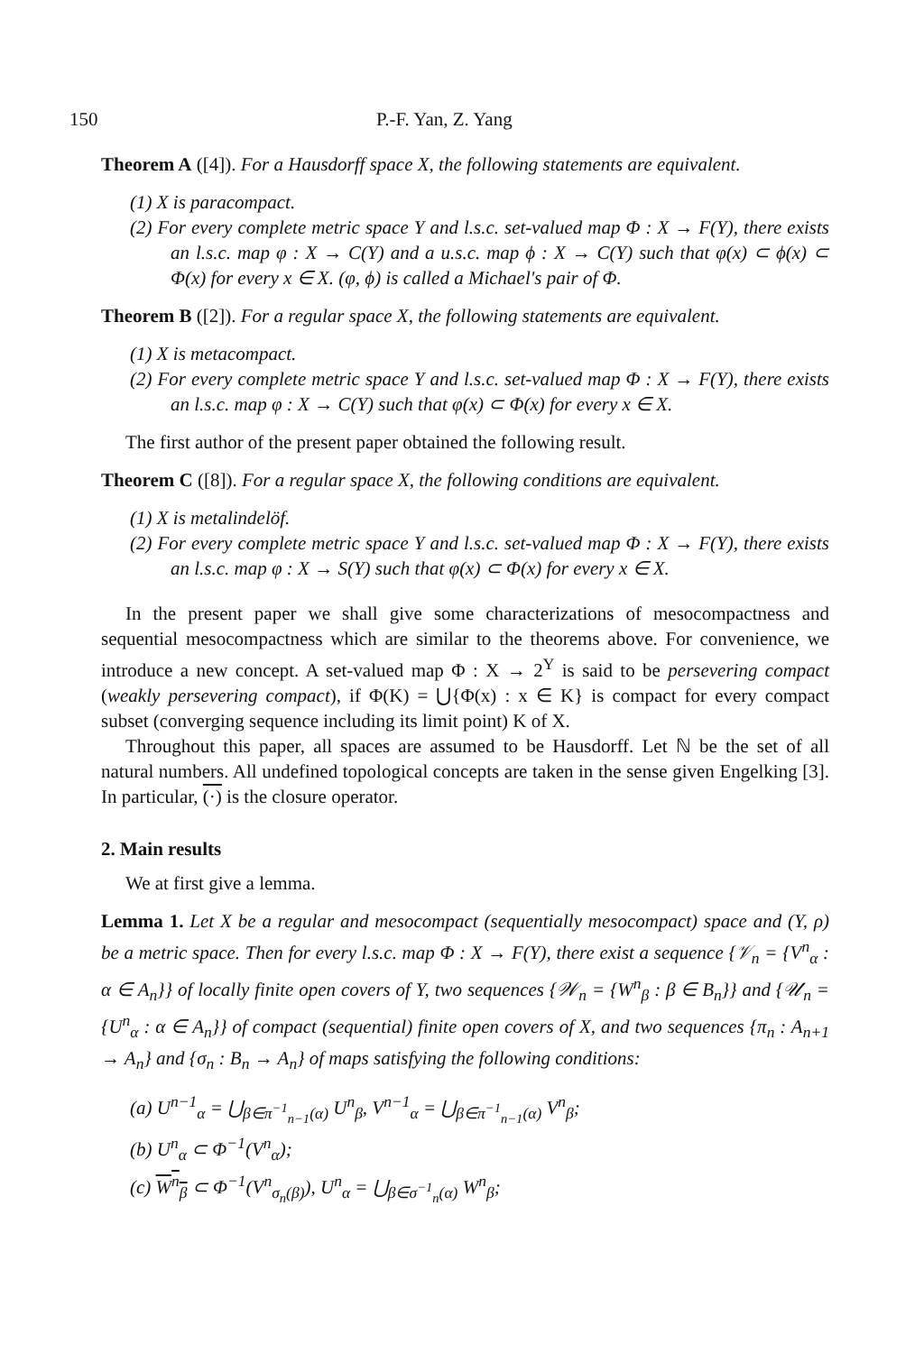150 P.-F. Yan, Z. Yang
Theorem A ([4]). For a Hausdorff space X, the following statements are equivalent.
(1) X is paracompact.
(2) For every complete metric space Y and l.s.c. set-valued map Φ : X → F(Y), there exists an l.s.c. map φ : X → C(Y) and a u.s.c. map ϕ : X → C(Y) such that φ(x) ⊂ ϕ(x) ⊂ Φ(x) for every x ∈ X. (φ, ϕ) is called a Michael's pair of Φ.
Theorem B ([2]). For a regular space X, the following statements are equivalent.
(1) X is metacompact.
(2) For every complete metric space Y and l.s.c. set-valued map Φ : X → F(Y), there exists an l.s.c. map φ : X → C(Y) such that φ(x) ⊂ Φ(x) for every x ∈ X.
The first author of the present paper obtained the following result.
Theorem C ([8]). For a regular space X, the following conditions are equivalent.
(1) X is metalindelöf.
(2) For every complete metric space Y and l.s.c. set-valued map Φ : X → F(Y), there exists an l.s.c. map φ : X → S(Y) such that φ(x) ⊂ Φ(x) for every x ∈ X.
In the present paper we shall give some characterizations of mesocompactness and sequential mesocompactness which are similar to the theorems above. For convenience, we introduce a new concept. A set-valued map Φ : X → 2<sup>Y</sup> is said to be persevering compact (weakly persevering compact), if Φ(K) = ⋃{Φ(x) : x ∈ K} is compact for every compact subset (converging sequence including its limit point) K of X.
Throughout this paper, all spaces are assumed to be Hausdorff. Let ℕ be the set of all natural numbers. All undefined topological concepts are taken in the sense given Engelking [3]. In particular, (·) is the closure operator.
2. Main results
We at first give a lemma.
Lemma 1. Let X be a regular and mesocompact (sequentially mesocompact) space and (Y, ρ) be a metric space. Then for every l.s.c. map Φ : X → F(Y), there exist a sequence {𝒱<sub>n</sub> = {V<sup>n</sup><sub>α</sub> : α ∈ A<sub>n</sub>}} of locally finite open covers of Y, two sequences {𝒲<sub>n</sub> = {W<sup>n</sup><sub>β</sub> : β ∈ B<sub>n</sub>}} and {𝒰<sub>n</sub> = {U<sup>n</sup><sub>α</sub> : α ∈ A<sub>n</sub>}} of compact (sequential) finite open covers of X, and two sequences {π<sub>n</sub> : A<sub>n+1</sub> → A<sub>n</sub>} and {σ<sub>n</sub> : B<sub>n</sub> → A<sub>n</sub>} of maps satisfying the following conditions:
(a) U<sup>n−1</sup><sub>α</sub> = ⋃<sub>β∈π<sup>−1</sup><sub>n−1</sub>(α)</sub> U<sup>n</sup><sub>β</sub>, V<sup>n−1</sup><sub>α</sub> = ⋃<sub>β∈π<sup>−1</sup><sub>n−1</sub>(α)</sub> V<sup>n</sup><sub>β</sub>;
(b) U<sup>n</sup><sub>α</sub> ⊂ Φ<sup>−1</sup>(V<sup>n</sup><sub>α</sub>);
(c) W<sup>n</sup><sub>β</sub> ⊂ Φ<sup>−1</sup>(V<sup>n</sup><sub>σ<sub>n</sub>(β)</sub>), U<sup>n</sup><sub>α</sub> = ⋃<sub>β∈σ<sup>−1</sup><sub>n</sub>(α)</sub> W<sup>n</sup><sub>β</sub>;